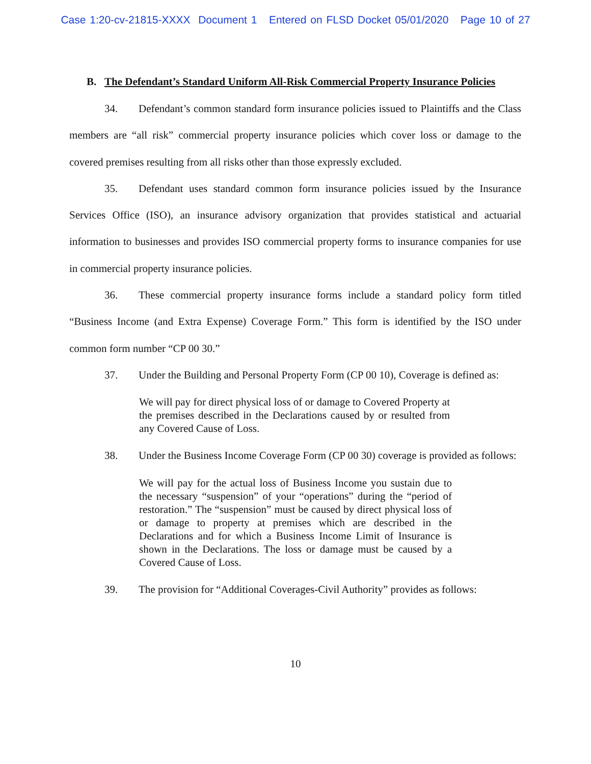Case 1:20-cv-21815-XXXX Document 1 Entered on FLSD Docket 05/01/2020 Page 10 of 27
B. The Defendant’s Standard Uniform All-Risk Commercial Property Insurance Policies
34. Defendant’s common standard form insurance policies issued to Plaintiffs and the Class members are “all risk” commercial property insurance policies which cover loss or damage to the covered premises resulting from all risks other than those expressly excluded.
35. Defendant uses standard common form insurance policies issued by the Insurance Services Office (ISO), an insurance advisory organization that provides statistical and actuarial information to businesses and provides ISO commercial property forms to insurance companies for use in commercial property insurance policies.
36. These commercial property insurance forms include a standard policy form titled “Business Income (and Extra Expense) Coverage Form.” This form is identified by the ISO under common form number “CP 00 30.”
37. Under the Building and Personal Property Form (CP 00 10), Coverage is defined as:
We will pay for direct physical loss of or damage to Covered Property at the premises described in the Declarations caused by or resulted from any Covered Cause of Loss.
38. Under the Business Income Coverage Form (CP 00 30) coverage is provided as follows:
We will pay for the actual loss of Business Income you sustain due to the necessary “suspension” of your “operations” during the “period of restoration.” The “suspension” must be caused by direct physical loss of or damage to property at premises which are described in the Declarations and for which a Business Income Limit of Insurance is shown in the Declarations. The loss or damage must be caused by a Covered Cause of Loss.
39. The provision for “Additional Coverages-Civil Authority” provides as follows:
10